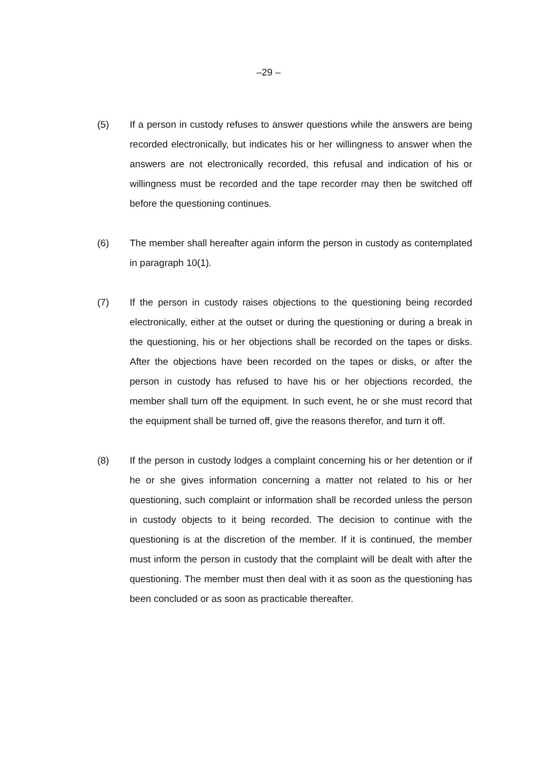–29 –
(5) If a person in custody refuses to answer questions while the answers are being recorded electronically, but indicates his or her willingness to answer when the answers are not electronically recorded, this refusal and indication of his or willingness must be recorded and the tape recorder may then be switched off before the questioning continues.
(6) The member shall hereafter again inform the person in custody as contemplated in paragraph 10(1).
(7) If the person in custody raises objections to the questioning being recorded electronically, either at the outset or during the questioning or during a break in the questioning, his or her objections shall be recorded on the tapes or disks. After the objections have been recorded on the tapes or disks, or after the person in custody has refused to have his or her objections recorded, the member shall turn off the equipment. In such event, he or she must record that the equipment shall be turned off, give the reasons therefor, and turn it off.
(8) If the person in custody lodges a complaint concerning his or her detention or if he or she gives information concerning a matter not related to his or her questioning, such complaint or information shall be recorded unless the person in custody objects to it being recorded. The decision to continue with the questioning is at the discretion of the member. If it is continued, the member must inform the person in custody that the complaint will be dealt with after the questioning. The member must then deal with it as soon as the questioning has been concluded or as soon as practicable thereafter.